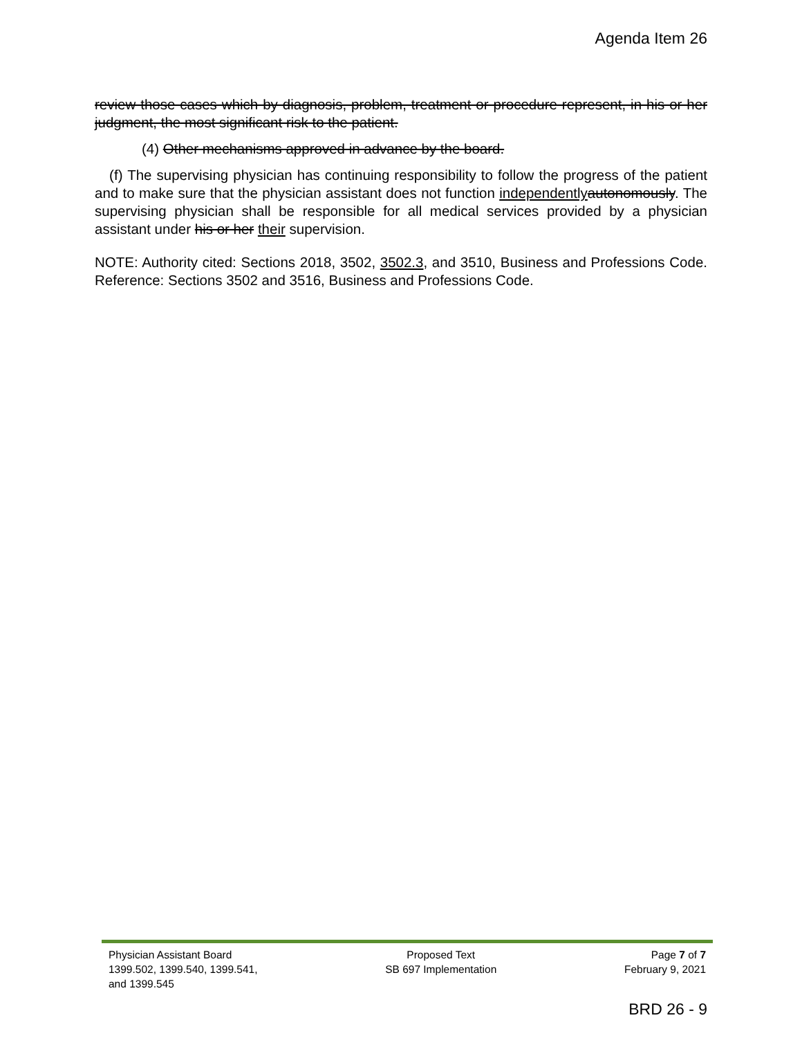Agenda Item 26
review those cases which by diagnosis, problem, treatment or procedure represent, in his or her judgment, the most significant risk to the patient.
(4) Other mechanisms approved in advance by the board.
(f) The supervising physician has continuing responsibility to follow the progress of the patient and to make sure that the physician assistant does not function independently autonomously. The supervising physician shall be responsible for all medical services provided by a physician assistant under his or her their supervision.
NOTE: Authority cited: Sections 2018, 3502, 3502.3, and 3510, Business and Professions Code. Reference: Sections 3502 and 3516, Business and Professions Code.
Physician Assistant Board
1399.502, 1399.540, 1399.541,
and 1399.545
Proposed Text
SB 697 Implementation
Page 7 of 7
February 9, 2021
BRD 26 - 9